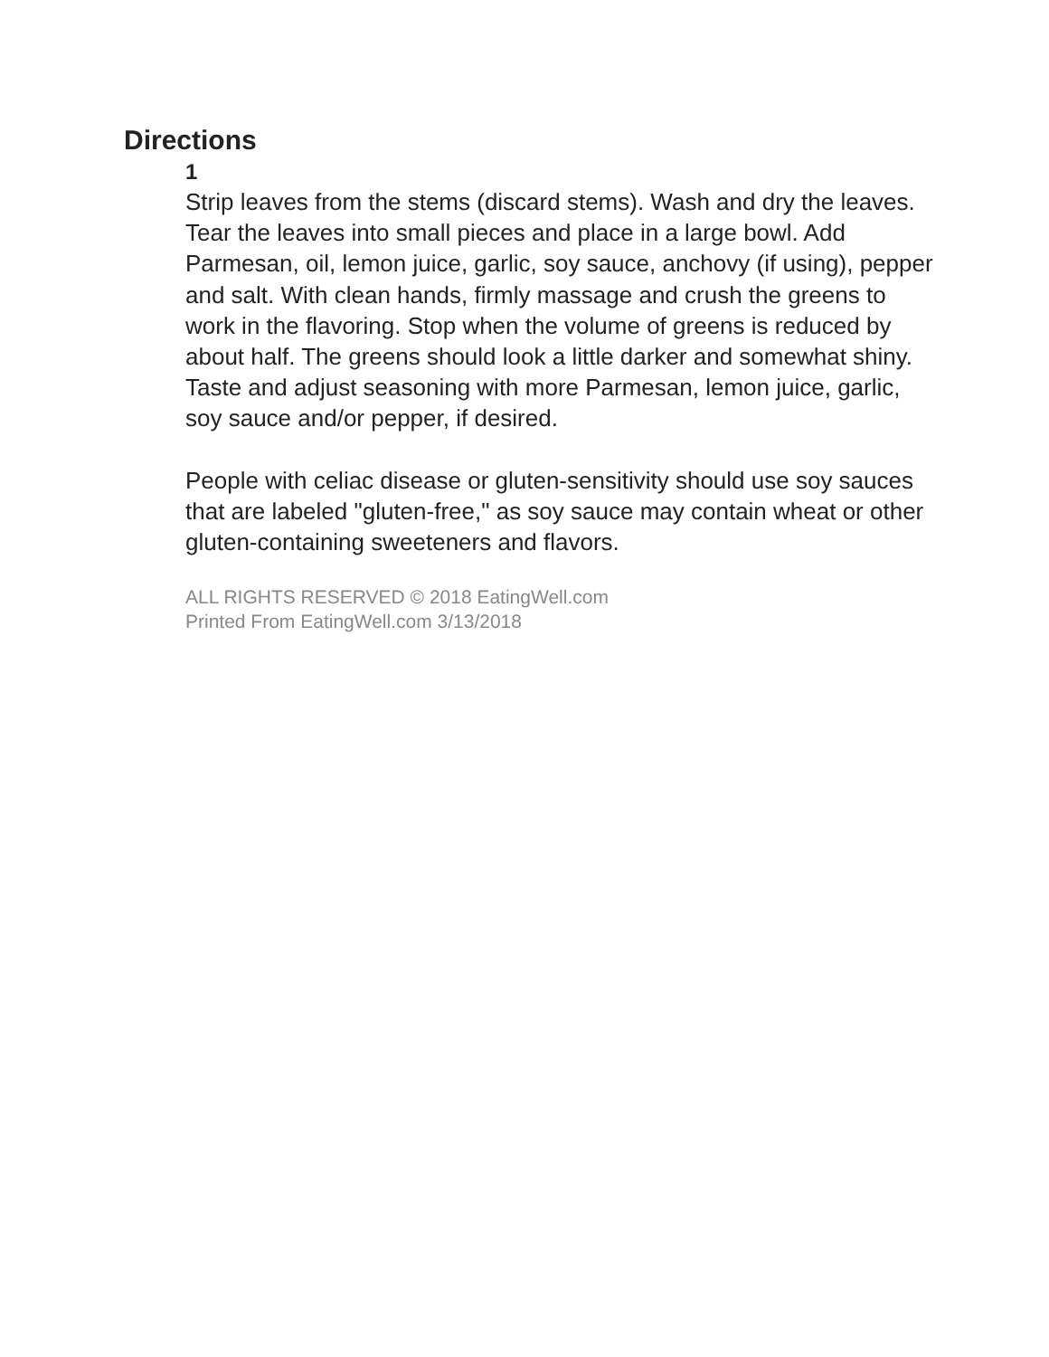Directions
1
Strip leaves from the stems (discard stems). Wash and dry the leaves. Tear the leaves into small pieces and place in a large bowl. Add Parmesan, oil, lemon juice, garlic, soy sauce, anchovy (if using), pepper and salt. With clean hands, firmly massage and crush the greens to work in the flavoring. Stop when the volume of greens is reduced by about half. The greens should look a little darker and somewhat shiny. Taste and adjust seasoning with more Parmesan, lemon juice, garlic, soy sauce and/or pepper, if desired.
People with celiac disease or gluten-sensitivity should use soy sauces that are labeled "gluten-free," as soy sauce may contain wheat or other gluten-containing sweeteners and flavors.
ALL RIGHTS RESERVED © 2018 EatingWell.com
Printed From EatingWell.com 3/13/2018